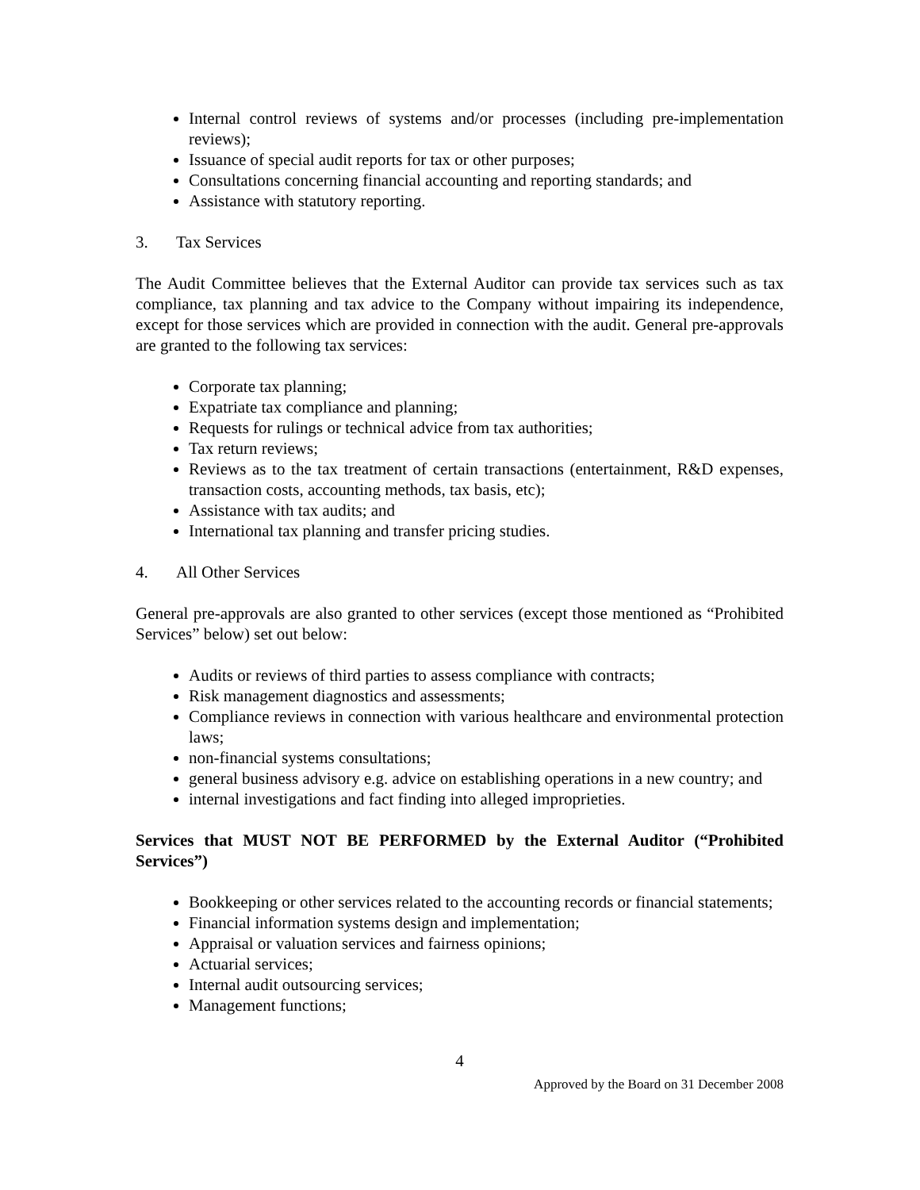Internal control reviews of systems and/or processes (including pre-implementation reviews);
Issuance of special audit reports for tax or other purposes;
Consultations concerning financial accounting and reporting standards; and
Assistance with statutory reporting.
3. Tax Services
The Audit Committee believes that the External Auditor can provide tax services such as tax compliance, tax planning and tax advice to the Company without impairing its independence, except for those services which are provided in connection with the audit. General pre-approvals are granted to the following tax services:
Corporate tax planning;
Expatriate tax compliance and planning;
Requests for rulings or technical advice from tax authorities;
Tax return reviews;
Reviews as to the tax treatment of certain transactions (entertainment, R&D expenses, transaction costs, accounting methods, tax basis, etc);
Assistance with tax audits; and
International tax planning and transfer pricing studies.
4. All Other Services
General pre-approvals are also granted to other services (except those mentioned as “Prohibited Services” below) set out below:
Audits or reviews of third parties to assess compliance with contracts;
Risk management diagnostics and assessments;
Compliance reviews in connection with various healthcare and environmental protection laws;
non-financial systems consultations;
general business advisory e.g. advice on establishing operations in a new country; and
internal investigations and fact finding into alleged improprieties.
Services that MUST NOT BE PERFORMED by the External Auditor (“Prohibited Services”)
Bookkeeping or other services related to the accounting records or financial statements;
Financial information systems design and implementation;
Appraisal or valuation services and fairness opinions;
Actuarial services;
Internal audit outsourcing services;
Management functions;
4
Approved by the Board on 31 December 2008